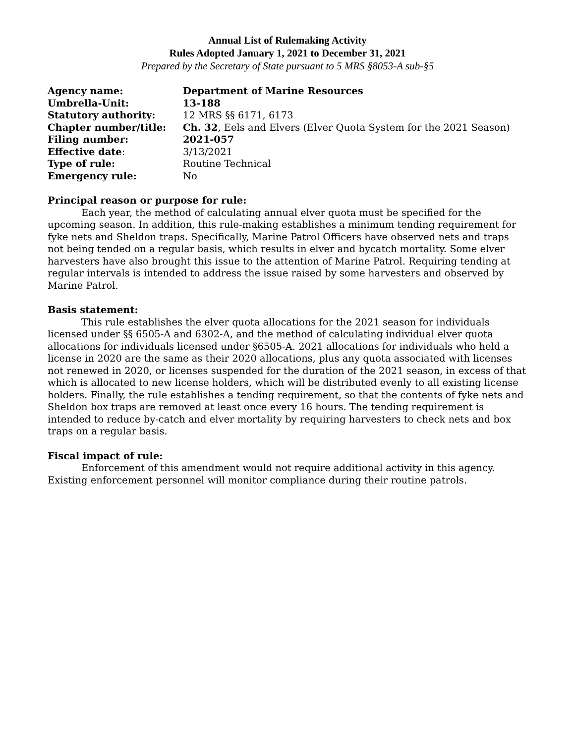Annual List of Rulemaking Activity
Rules Adopted January 1, 2021 to December 31, 2021
Prepared by the Secretary of State pursuant to 5 MRS §8053-A sub-§5
| Agency name: | Department of Marine Resources |
| Umbrella-Unit: | 13-188 |
| Statutory authority: | 12 MRS §§ 6171, 6173 |
| Chapter number/title: | Ch. 32 , Eels and Elvers (Elver Quota System for the 2021 Season) |
| Filing number: | 2021-057 |
| Effective date : | 3/13/2021 |
| Type of rule: | Routine Technical |
| Emergency rule: | No |
Principal reason or purpose for rule:
Each year, the method of calculating annual elver quota must be specified for the upcoming season. In addition, this rule-making establishes a minimum tending requirement for fyke nets and Sheldon traps. Specifically, Marine Patrol Officers have observed nets and traps not being tended on a regular basis, which results in elver and bycatch mortality. Some elver harvesters have also brought this issue to the attention of Marine Patrol. Requiring tending at regular intervals is intended to address the issue raised by some harvesters and observed by Marine Patrol.
Basis statement:
This rule establishes the elver quota allocations for the 2021 season for individuals licensed under §§ 6505-A and 6302-A, and the method of calculating individual elver quota allocations for individuals licensed under §6505-A. 2021 allocations for individuals who held a license in 2020 are the same as their 2020 allocations, plus any quota associated with licenses not renewed in 2020, or licenses suspended for the duration of the 2021 season, in excess of that which is allocated to new license holders, which will be distributed evenly to all existing license holders. Finally, the rule establishes a tending requirement, so that the contents of fyke nets and Sheldon box traps are removed at least once every 16 hours. The tending requirement is intended to reduce by-catch and elver mortality by requiring harvesters to check nets and box traps on a regular basis.
Fiscal impact of rule:
Enforcement of this amendment would not require additional activity in this agency. Existing enforcement personnel will monitor compliance during their routine patrols.